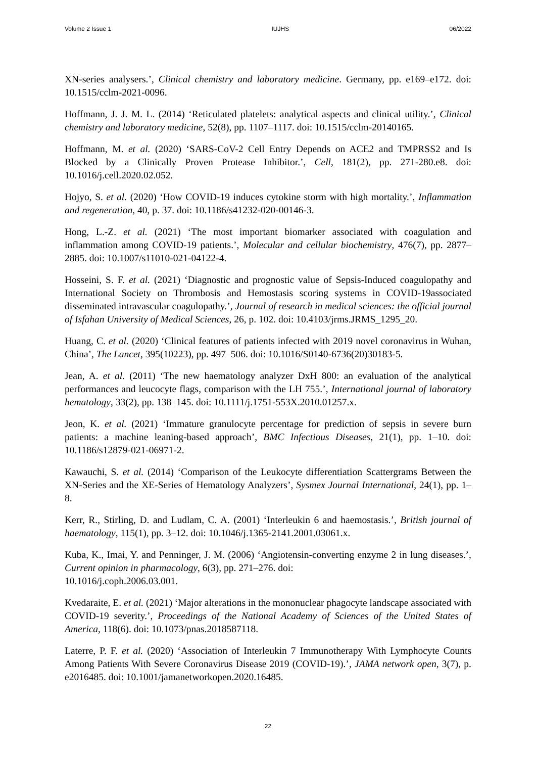Volume 2 Issue 1 IUJHS 06/2022
XN-series analysers.’, Clinical chemistry and laboratory medicine. Germany, pp. e169–e172. doi: 10.1515/cclm-2021-0096.
Hoffmann, J. J. M. L. (2014) ‘Reticulated platelets: analytical aspects and clinical utility.’, Clinical chemistry and laboratory medicine, 52(8), pp. 1107–1117. doi: 10.1515/cclm-20140165.
Hoffmann, M. et al. (2020) ‘SARS-CoV-2 Cell Entry Depends on ACE2 and TMPRSS2 and Is Blocked by a Clinically Proven Protease Inhibitor.’, Cell, 181(2), pp. 271-280.e8. doi: 10.1016/j.cell.2020.02.052.
Hojyo, S. et al. (2020) ‘How COVID-19 induces cytokine storm with high mortality.’, Inflammation and regeneration, 40, p. 37. doi: 10.1186/s41232-020-00146-3.
Hong, L.-Z. et al. (2021) ‘The most important biomarker associated with coagulation and inflammation among COVID-19 patients.’, Molecular and cellular biochemistry, 476(7), pp. 2877–2885. doi: 10.1007/s11010-021-04122-4.
Hosseini, S. F. et al. (2021) ‘Diagnostic and prognostic value of Sepsis-Induced coagulopathy and International Society on Thrombosis and Hemostasis scoring systems in COVID-19associated disseminated intravascular coagulopathy.’, Journal of research in medical sciences: the official journal of Isfahan University of Medical Sciences, 26, p. 102. doi: 10.4103/jrms.JRMS_1295_20.
Huang, C. et al. (2020) ‘Clinical features of patients infected with 2019 novel coronavirus in Wuhan, China’, The Lancet, 395(10223), pp. 497–506. doi: 10.1016/S0140-6736(20)30183-5.
Jean, A. et al. (2011) ‘The new haematology analyzer DxH 800: an evaluation of the analytical performances and leucocyte flags, comparison with the LH 755.’, International journal of laboratory hematology, 33(2), pp. 138–145. doi: 10.1111/j.1751-553X.2010.01257.x.
Jeon, K. et al. (2021) ‘Immature granulocyte percentage for prediction of sepsis in severe burn patients: a machine leaning-based approach’, BMC Infectious Diseases, 21(1), pp. 1–10. doi: 10.1186/s12879-021-06971-2.
Kawauchi, S. et al. (2014) ‘Comparison of the Leukocyte differentiation Scattergrams Between the XN-Series and the XE-Series of Hematology Analyzers’, Sysmex Journal International, 24(1), pp. 1–8.
Kerr, R., Stirling, D. and Ludlam, C. A. (2001) ‘Interleukin 6 and haemostasis.’, British journal of haematology, 115(1), pp. 3–12. doi: 10.1046/j.1365-2141.2001.03061.x.
Kuba, K., Imai, Y. and Penninger, J. M. (2006) ‘Angiotensin-converting enzyme 2 in lung diseases.’, Current opinion in pharmacology, 6(3), pp. 271–276. doi:
10.1016/j.coph.2006.03.001.
Kvedaraite, E. et al. (2021) ‘Major alterations in the mononuclear phagocyte landscape associated with COVID-19 severity.’, Proceedings of the National Academy of Sciences of the United States of America, 118(6). doi: 10.1073/pnas.2018587118.
Laterre, P. F. et al. (2020) ‘Association of Interleukin 7 Immunotherapy With Lymphocyte Counts Among Patients With Severe Coronavirus Disease 2019 (COVID-19).’, JAMA network open, 3(7), p. e2016485. doi: 10.1001/jamanetworkopen.2020.16485.
22